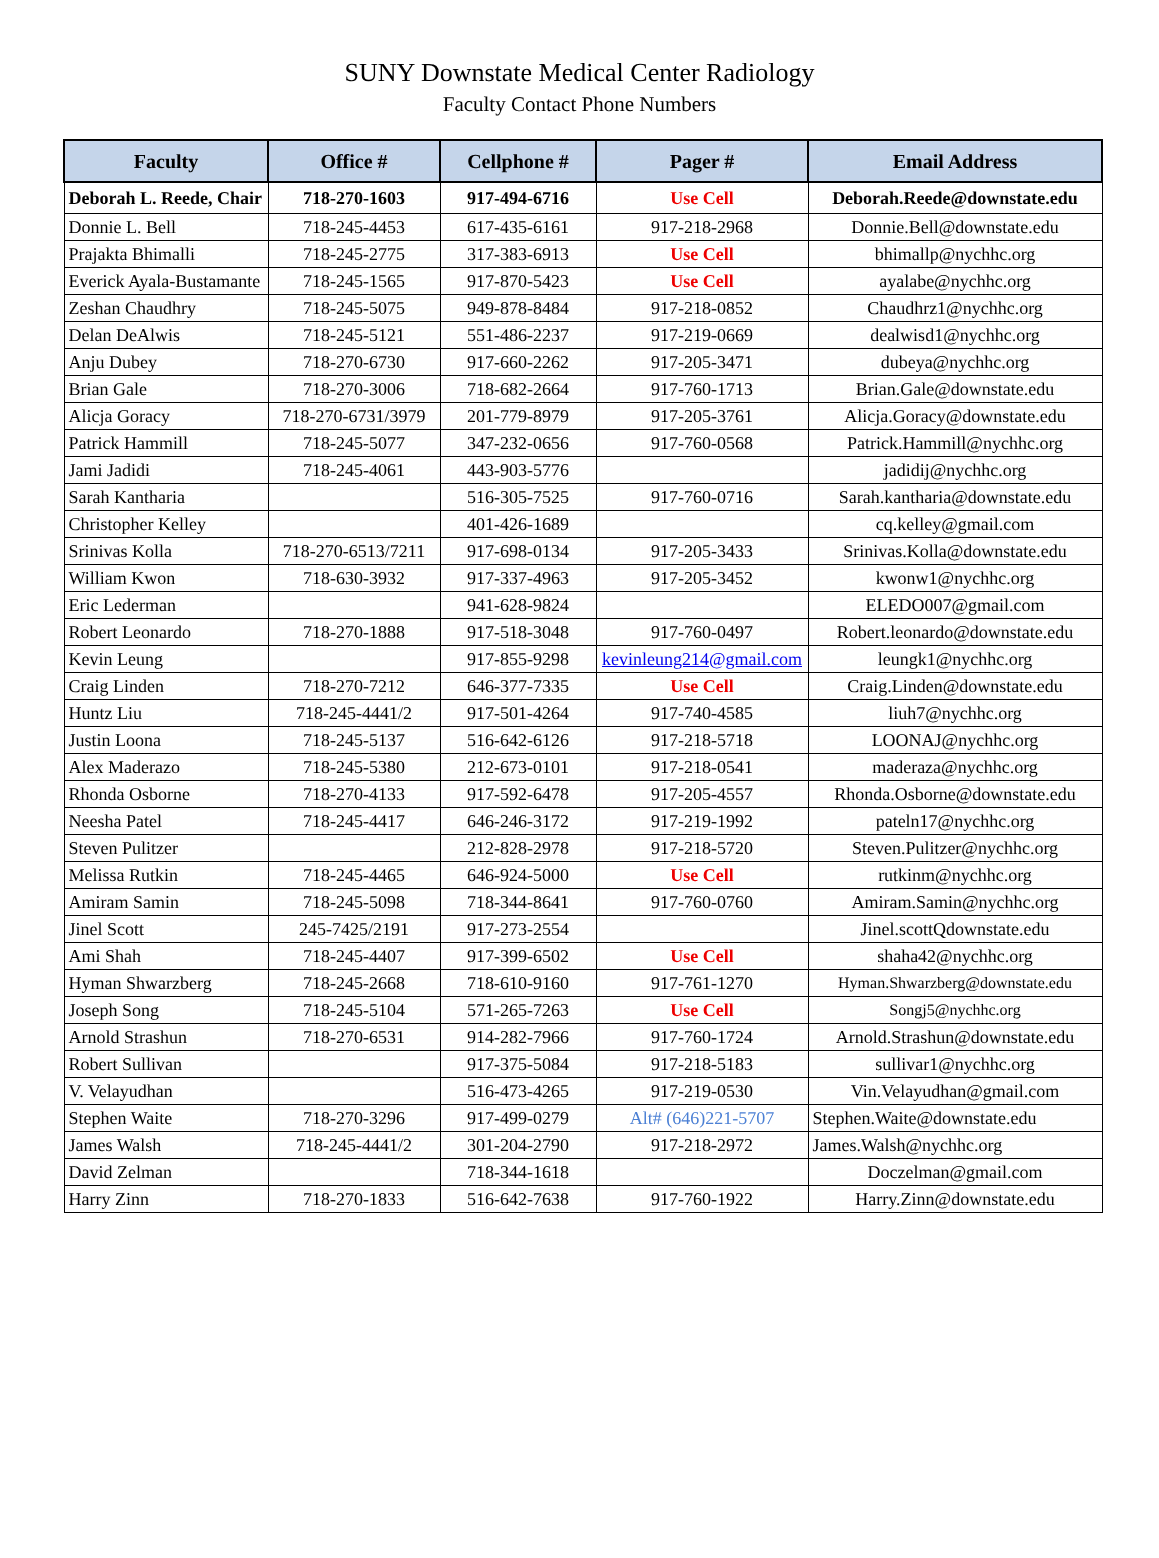SUNY Downstate Medical Center Radiology
Faculty Contact Phone Numbers
| Faculty | Office # | Cellphone # | Pager # | Email Address |
| --- | --- | --- | --- | --- |
| Deborah L. Reede, Chair | 718-270-1603 | 917-494-6716 | Use Cell | Deborah.Reede@downstate.edu |
| Donnie L. Bell | 718-245-4453 | 617-435-6161 | 917-218-2968 | Donnie.Bell@downstate.edu |
| Prajakta Bhimalli | 718-245-2775 | 317-383-6913 | Use Cell | bhimallp@nychhc.org |
| Everick Ayala-Bustamante | 718-245-1565 | 917-870-5423 | Use Cell | ayalabe@nychhc.org |
| Zeshan Chaudhry | 718-245-5075 | 949-878-8484 | 917-218-0852 | Chaudhrz1@nychhc.org |
| Delan DeAlwis | 718-245-5121 | 551-486-2237 | 917-219-0669 | dealwisd1@nychhc.org |
| Anju Dubey | 718-270-6730 | 917-660-2262 | 917-205-3471 | dubeya@nychhc.org |
| Brian Gale | 718-270-3006 | 718-682-2664 | 917-760-1713 | Brian.Gale@downstate.edu |
| Alicja Goracy | 718-270-6731/3979 | 201-779-8979 | 917-205-3761 | Alicja.Goracy@downstate.edu |
| Patrick Hammill | 718-245-5077 | 347-232-0656 | 917-760-0568 | Patrick.Hammill@nychhc.org |
| Jami Jadidi | 718-245-4061 | 443-903-5776 | | jadidij@nychhc.org |
| Sarah Kantharia | | 516-305-7525 | 917-760-0716 | Sarah.kantharia@downstate.edu |
| Christopher Kelley | | 401-426-1689 | | cq.kelley@gmail.com |
| Srinivas Kolla | 718-270-6513/7211 | 917-698-0134 | 917-205-3433 | Srinivas.Kolla@downstate.edu |
| William Kwon | 718-630-3932 | 917-337-4963 | 917-205-3452 | kwonw1@nychhc.org |
| Eric Lederman | | 941-628-9824 | | ELEDO007@gmail.com |
| Robert Leonardo | 718-270-1888 | 917-518-3048 | 917-760-0497 | Robert.leonardo@downstate.edu |
| Kevin Leung | | 917-855-9298 | kevinleung214@gmail.com | leungk1@nychhc.org |
| Craig Linden | 718-270-7212 | 646-377-7335 | Use Cell | Craig.Linden@downstate.edu |
| Huntz Liu | 718-245-4441/2 | 917-501-4264 | 917-740-4585 | liuh7@nychhc.org |
| Justin Loona | 718-245-5137 | 516-642-6126 | 917-218-5718 | LOONAJ@nychhc.org |
| Alex Maderazo | 718-245-5380 | 212-673-0101 | 917-218-0541 | maderaza@nychhc.org |
| Rhonda Osborne | 718-270-4133 | 917-592-6478 | 917-205-4557 | Rhonda.Osborne@downstate.edu |
| Neesha Patel | 718-245-4417 | 646-246-3172 | 917-219-1992 | pateln17@nychhc.org |
| Steven Pulitzer | | 212-828-2978 | 917-218-5720 | Steven.Pulitzer@nychhc.org |
| Melissa Rutkin | 718-245-4465 | 646-924-5000 | Use Cell | rutkinm@nychhc.org |
| Amiram Samin | 718-245-5098 | 718-344-8641 | 917-760-0760 | Amiram.Samin@nychhc.org |
| Jinel Scott | 245-7425/2191 | 917-273-2554 | | Jinel.scottQdownstate.edu |
| Ami Shah | 718-245-4407 | 917-399-6502 | Use Cell | shaha42@nychhc.org |
| Hyman Shwarzberg | 718-245-2668 | 718-610-9160 | 917-761-1270 | Hyman.Shwarzberg@downstate.edu |
| Joseph Song | 718-245-5104 | 571-265-7263 | Use Cell | Songj5@nychhc.org |
| Arnold Strashun | 718-270-6531 | 914-282-7966 | 917-760-1724 | Arnold.Strashun@downstate.edu |
| Robert Sullivan | | 917-375-5084 | 917-218-5183 | sullivar1@nychhc.org |
| V. Velayudhan | | 516-473-4265 | 917-219-0530 | Vin.Velayudhan@gmail.com |
| Stephen Waite | 718-270-3296 | 917-499-0279 | Alt# (646)221-5707 | Stephen.Waite@downstate.edu |
| James Walsh | 718-245-4441/2 | 301-204-2790 | 917-218-2972 | James.Walsh@nychhc.org |
| David Zelman | | 718-344-1618 | | Doczelman@gmail.com |
| Harry Zinn | 718-270-1833 | 516-642-7638 | 917-760-1922 | Harry.Zinn@downstate.edu |